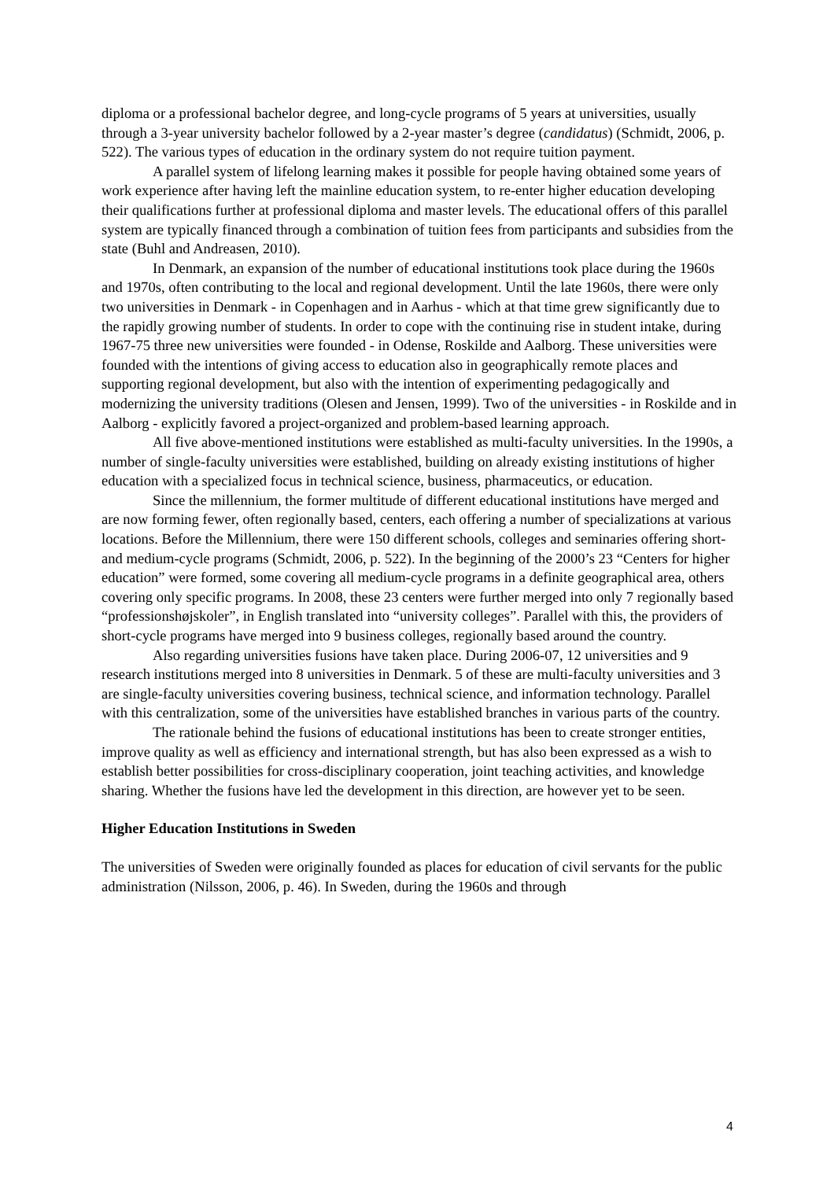diploma or a professional bachelor degree, and long-cycle programs of 5 years at universities, usually through a 3-year university bachelor followed by a 2-year master’s degree (candidatus) (Schmidt, 2006, p. 522). The various types of education in the ordinary system do not require tuition payment.
A parallel system of lifelong learning makes it possible for people having obtained some years of work experience after having left the mainline education system, to re-enter higher education developing their qualifications further at professional diploma and master levels. The educational offers of this parallel system are typically financed through a combination of tuition fees from participants and subsidies from the state (Buhl and Andreasen, 2010).
In Denmark, an expansion of the number of educational institutions took place during the 1960s and 1970s, often contributing to the local and regional development. Until the late 1960s, there were only two universities in Denmark - in Copenhagen and in Aarhus - which at that time grew significantly due to the rapidly growing number of students. In order to cope with the continuing rise in student intake, during 1967-75 three new universities were founded - in Odense, Roskilde and Aalborg. These universities were founded with the intentions of giving access to education also in geographically remote places and supporting regional development, but also with the intention of experimenting pedagogically and modernizing the university traditions (Olesen and Jensen, 1999). Two of the universities - in Roskilde and in Aalborg - explicitly favored a project-organized and problem-based learning approach.
All five above-mentioned institutions were established as multi-faculty universities. In the 1990s, a number of single-faculty universities were established, building on already existing institutions of higher education with a specialized focus in technical science, business, pharmaceutics, or education.
Since the millennium, the former multitude of different educational institutions have merged and are now forming fewer, often regionally based, centers, each offering a number of specializations at various locations. Before the Millennium, there were 150 different schools, colleges and seminaries offering short- and medium-cycle programs (Schmidt, 2006, p. 522). In the beginning of the 2000’s 23 “Centers for higher education” were formed, some covering all medium-cycle programs in a definite geographical area, others covering only specific programs. In 2008, these 23 centers were further merged into only 7 regionally based “professionshøjskoler”, in English translated into “university colleges”. Parallel with this, the providers of short-cycle programs have merged into 9 business colleges, regionally based around the country.
Also regarding universities fusions have taken place. During 2006-07, 12 universities and 9 research institutions merged into 8 universities in Denmark. 5 of these are multi-faculty universities and 3 are single-faculty universities covering business, technical science, and information technology. Parallel with this centralization, some of the universities have established branches in various parts of the country.
The rationale behind the fusions of educational institutions has been to create stronger entities, improve quality as well as efficiency and international strength, but has also been expressed as a wish to establish better possibilities for cross-disciplinary cooperation, joint teaching activities, and knowledge sharing. Whether the fusions have led the development in this direction, are however yet to be seen.
Higher Education Institutions in Sweden
The universities of Sweden were originally founded as places for education of civil servants for the public administration (Nilsson, 2006, p. 46). In Sweden, during the 1960s and through
4